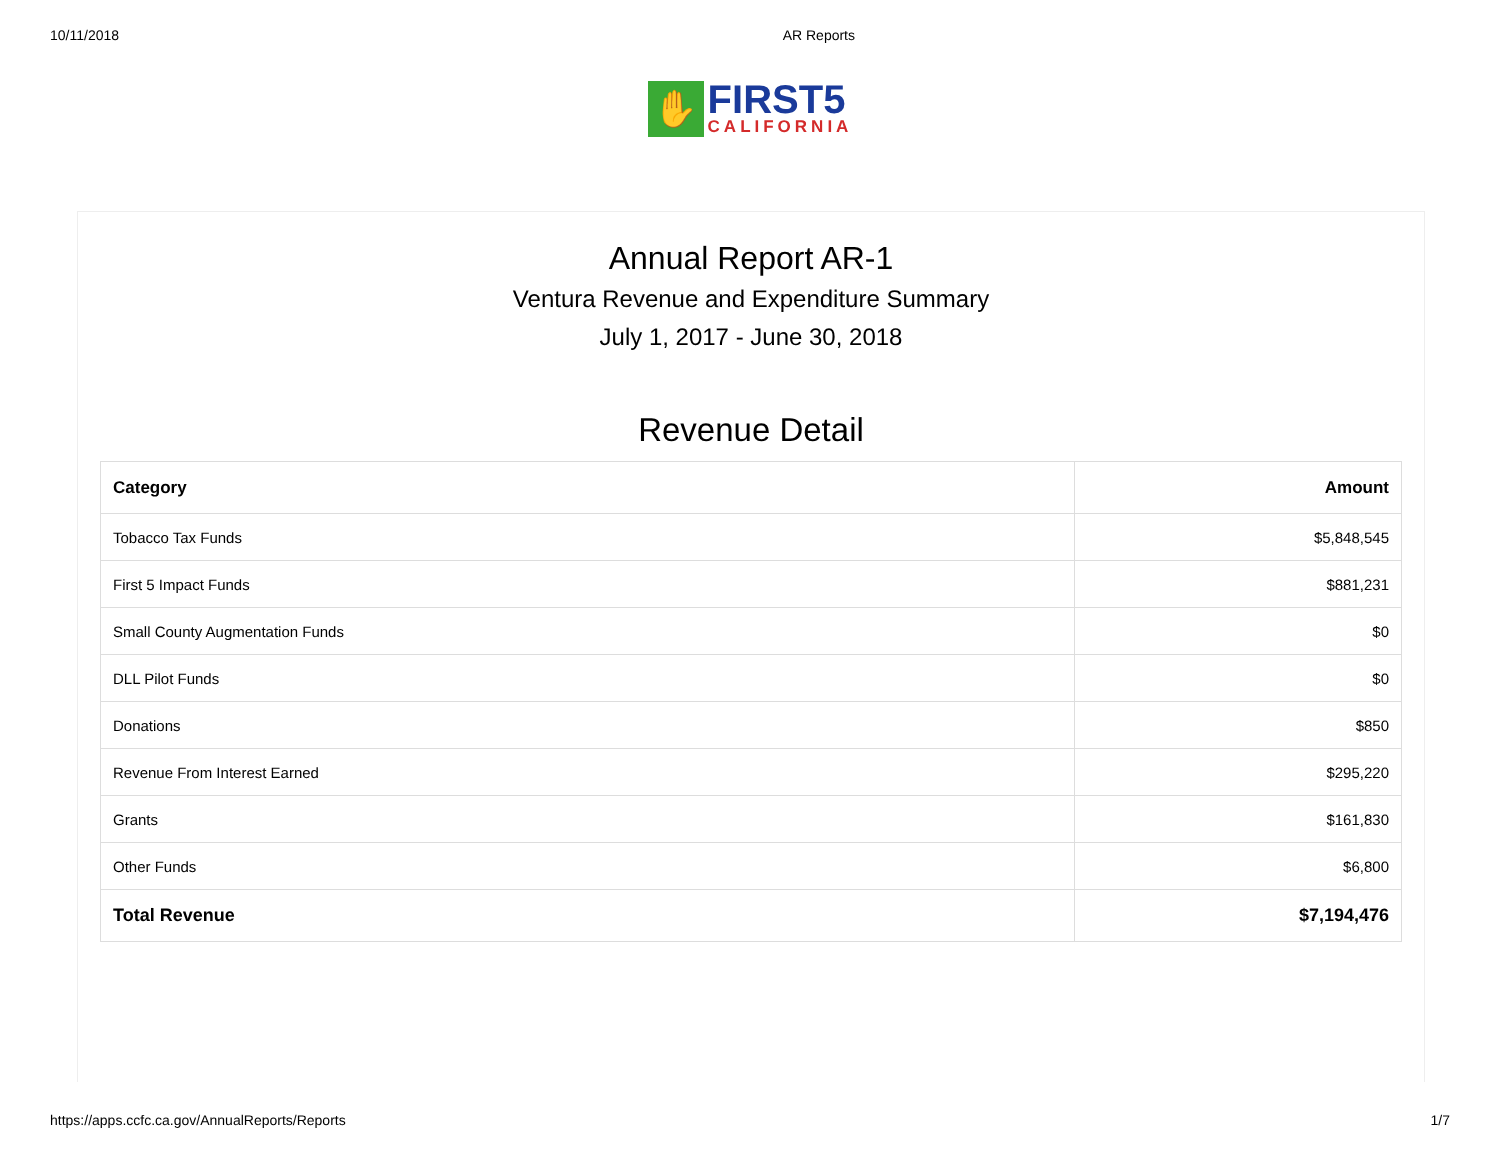10/11/2018 AR Reports
✋
FIRST5
CALIFORNIA
Annual Report AR-1
Ventura Revenue and Expenditure Summary
July 1, 2017 - June 30, 2018
Revenue Detail
| Category | Amount |
| --- | --- |
| Tobacco Tax Funds | $5,848,545 |
| First 5 Impact Funds | $881,231 |
| Small County Augmentation Funds | $0 |
| DLL Pilot Funds | $0 |
| Donations | $850 |
| Revenue From Interest Earned | $295,220 |
| Grants | $161,830 |
| Other Funds | $6,800 |
| Total Revenue | $7,194,476 |
https://apps.ccfc.ca.gov/AnnualReports/Reports 1/7